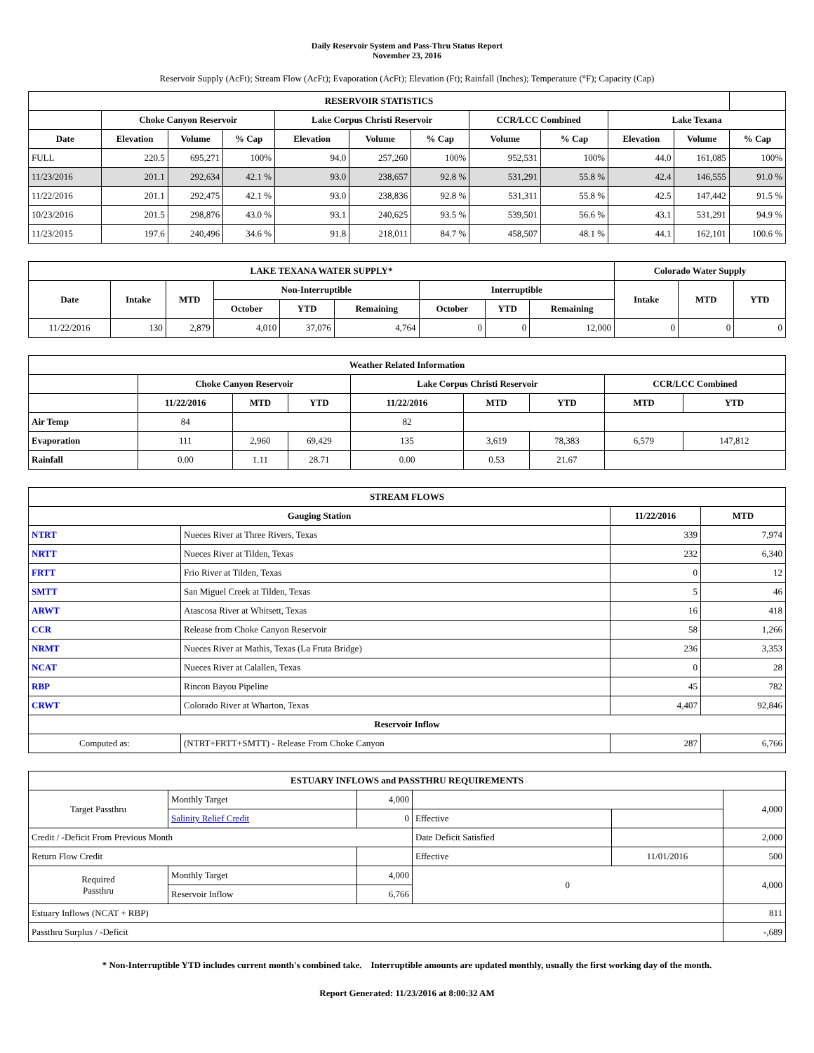Daily Reservoir System and Pass-Thru Status Report
November 23, 2016
Reservoir Supply (AcFt); Stream Flow (AcFt); Evaporation (AcFt); Elevation (Ft); Rainfall (Inches); Temperature (°F); Capacity (Cap)
| RESERVOIR STATISTICS | | | | | | | | | | | |
| --- | --- | --- | --- | --- | --- | --- | --- | --- | --- | --- | --- |
| | Choke Canyon Reservoir | | | Lake Corpus Christi Reservoir | | | CCR/LCC Combined | | Lake Texana | | |
| Date | Elevation | Volume | % Cap | Elevation | Volume | % Cap | Volume | % Cap | Elevation | Volume | % Cap |
| FULL | 220.5 | 695,271 | 100% | 94.0 | 257,260 | 100% | 952,531 | 100% | 44.0 | 161,085 | 100% |
| 11/23/2016 | 201.1 | 292,634 | 42.1 % | 93.0 | 238,657 | 92.8 % | 531,291 | 55.8 % | 42.4 | 146,555 | 91.0 % |
| 11/22/2016 | 201.1 | 292,475 | 42.1 % | 93.0 | 238,836 | 92.8 % | 531,311 | 55.8 % | 42.5 | 147,442 | 91.5 % |
| 10/23/2016 | 201.5 | 298,876 | 43.0 % | 93.1 | 240,625 | 93.5 % | 539,501 | 56.6 % | 43.1 | 531,291 | 94.9 % |
| 11/23/2015 | 197.6 | 240,496 | 34.6 % | 91.8 | 218,011 | 84.7 % | 458,507 | 48.1 % | 44.1 | 162,101 | 100.6 % |
| LAKE TEXANA WATER SUPPLY* | | | | | | | | | Colorado Water Supply | | |
| --- | --- | --- | --- | --- | --- | --- | --- | --- | --- | --- | --- |
| Date | Intake | MTD | Non-Interruptible | | | Interruptible | | | Intake | MTD | YTD |
| | | | October | YTD | Remaining | October | YTD | Remaining | | | |
| 11/22/2016 | 130 | 2,879 | 4,010 | 37,076 | 4,764 | 0 | 0 | 12,000 | 0 | 0 | 0 |
| Weather Related Information | | | | | | | | |
| --- | --- | --- | --- | --- | --- | --- | --- | --- |
| | Choke Canyon Reservoir | | | Lake Corpus Christi Reservoir | | | CCR/LCC Combined | |
| | 11/22/2016 | MTD | YTD | 11/22/2016 | MTD | YTD | MTD | YTD |
| Air Temp | 84 | | | 82 | | | | |
| Evaporation | 111 | 2,960 | 69,429 | 135 | 3,619 | 78,383 | 6,579 | 147,812 |
| Rainfall | 0.00 | 1.11 | 28.71 | 0.00 | 0.53 | 21.67 | | |
| STREAM FLOWS | | | |
| --- | --- | --- | --- |
| Gauging Station | | 11/22/2016 | MTD |
| NTRT | Nueces River at Three Rivers, Texas | 339 | 7,974 |
| NRTT | Nueces River at Tilden, Texas | 232 | 6,340 |
| FRTT | Frio River at Tilden, Texas | 0 | 12 |
| SMTT | San Miguel Creek at Tilden, Texas | 5 | 46 |
| ARWT | Atascosa River at Whitsett, Texas | 16 | 418 |
| CCR | Release from Choke Canyon Reservoir | 58 | 1,266 |
| NRMT | Nueces River at Mathis, Texas (La Fruta Bridge) | 236 | 3,353 |
| NCAT | Nueces River at Calallen, Texas | 0 | 28 |
| RBP | Rincon Bayou Pipeline | 45 | 782 |
| CRWT | Colorado River at Wharton, Texas | 4,407 | 92,846 |
| Reservoir Inflow | | | |
| Computed as: | (NTRT+FRTT+SMTT) - Release From Choke Canyon | 287 | 6,766 |
| ESTUARY INFLOWS and PASSTHRU REQUIREMENTS | | | | | |
| --- | --- | --- | --- | --- | --- |
| Target Passthru | Monthly Target | 4,000 | | | 4,000 |
| | Salinity Relief Credit | 0 | Effective | | |
| Credit / -Deficit From Previous Month | | | Date Deficit Satisfied | | 2,000 |
| Return Flow Credit | | | Effective | 11/01/2016 | 500 |
| Required Passthru | Monthly Target | 4,000 | 0 | | 4,000 |
| | Reservoir Inflow | 6,766 | | | |
| Estuary Inflows (NCAT + RBP) | | | | | 811 |
| Passthru Surplus / -Deficit | | | | | -,689 |
* Non-Interruptible YTD includes current month's combined take. Interruptible amounts are updated monthly, usually the first working day of the month.
Report Generated: 11/23/2016 at 8:00:32 AM